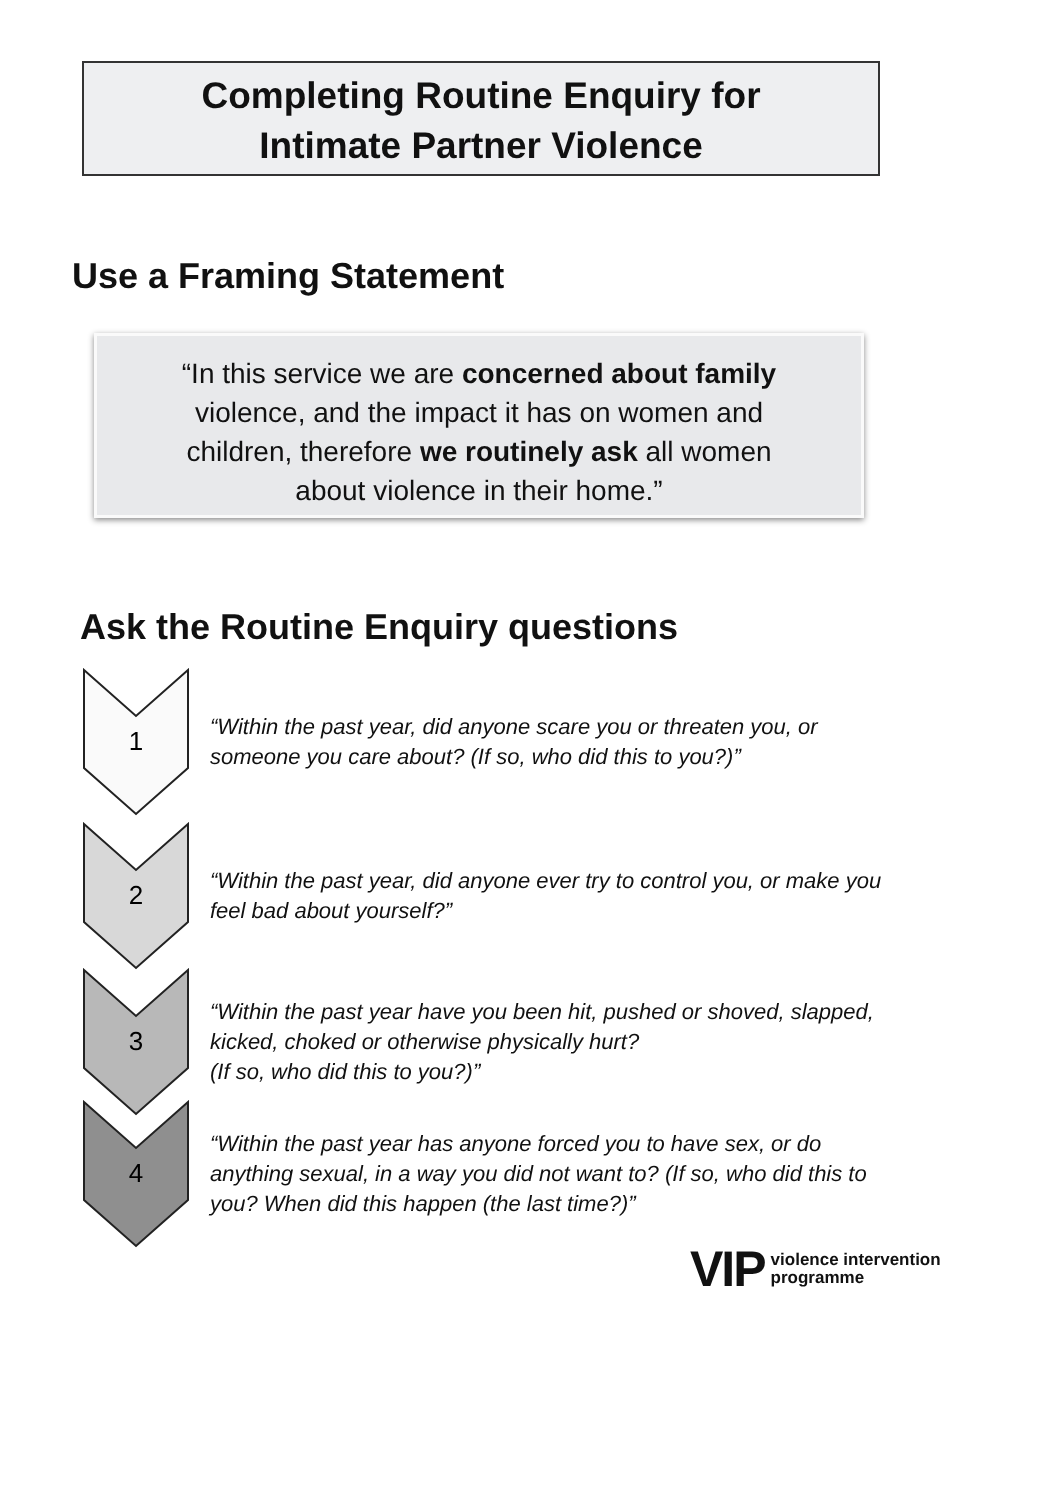Completing Routine Enquiry for
Intimate Partner Violence
Use a Framing Statement
“In this service we are concerned about family violence, and the impact it has on women and children, therefore we routinely ask all women about violence in their home.”
Ask the Routine Enquiry questions
1
“Within the past year, did anyone scare you or threaten you, or someone you care about? (If so, who did this to you?)”
2
“Within the past year, did anyone ever try to control you, or make you feel bad about yourself?”
3
“Within the past year have you been hit, pushed or shoved, slapped, kicked, choked or otherwise physically hurt?
(If so, who did this to you?)”
4
“Within the past year has anyone forced you to have sex, or do anything sexual, in a way you did not want to? (If so, who did this to you? When did this happen (the last time?)”
VIP violence intervention
programme